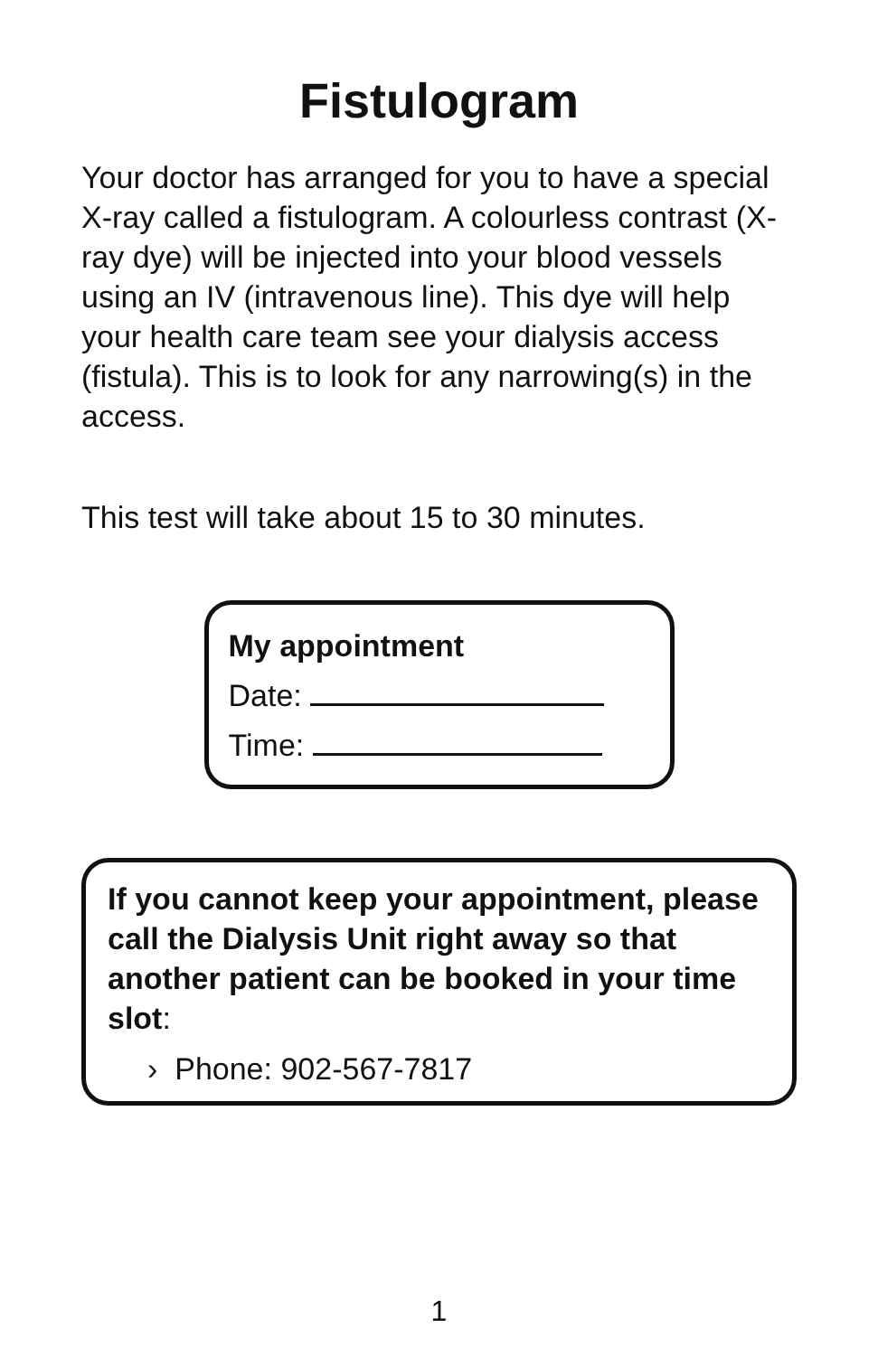Fistulogram
Your doctor has arranged for you to have a special X-ray called a fistulogram. A colourless contrast (X-ray dye) will be injected into your blood vessels using an IV (intravenous line). This dye will help your health care team see your dialysis access (fistula). This is to look for any narrowing(s) in the access.
This test will take about 15 to 30 minutes.
My appointment
Date:
Time:
If you cannot keep your appointment, please call the Dialysis Unit right away so that another patient can be booked in your time slot:
› Phone: 902-567-7817
1